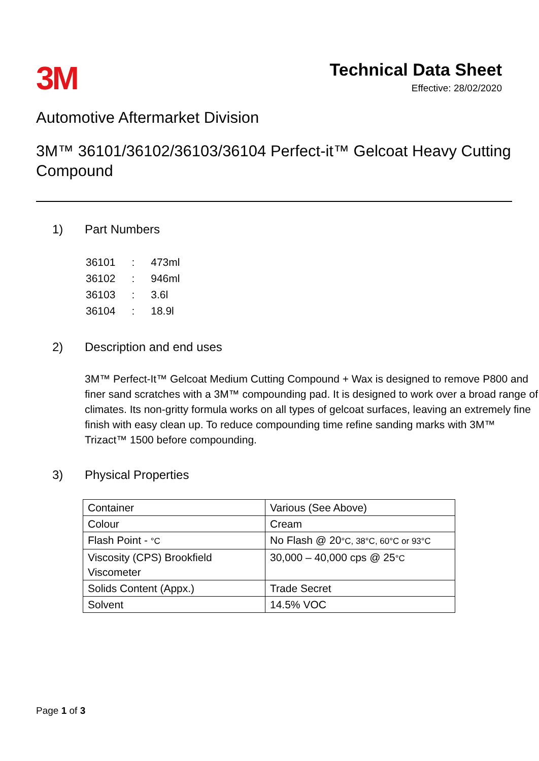3M
Technical Data Sheet
Effective: 28/02/2020
Automotive Aftermarket Division
3M™ 36101/36102/36103/36104 Perfect-it™ Gelcoat Heavy Cutting Compound
1) Part Numbers
| 36101 | : | 473ml |
| 36102 | : | 946ml |
| 36103 | : | 3.6l |
| 36104 | : | 18.9l |
2) Description and end uses
3M™ Perfect-It™ Gelcoat Medium Cutting Compound + Wax is designed to remove P800 and finer sand scratches with a 3M™ compounding pad. It is designed to work over a broad range of climates. Its non-gritty formula works on all types of gelcoat surfaces, leaving an extremely fine finish with easy clean up. To reduce compounding time refine sanding marks with 3M™ Trizact™ 1500 before compounding.
3) Physical Properties
| Container | Various (See Above) |
| Colour | Cream |
| Flash Point - °C | No Flash @ 20 °C, 38°C, 60°C or 93°C |
| Viscosity (CPS) Brookfield Viscometer | 30,000 – 40,000 cps @ 25 °C |
| Solids Content (Appx.) | Trade Secret |
| Solvent | 14.5% VOC |
Page 1 of 3